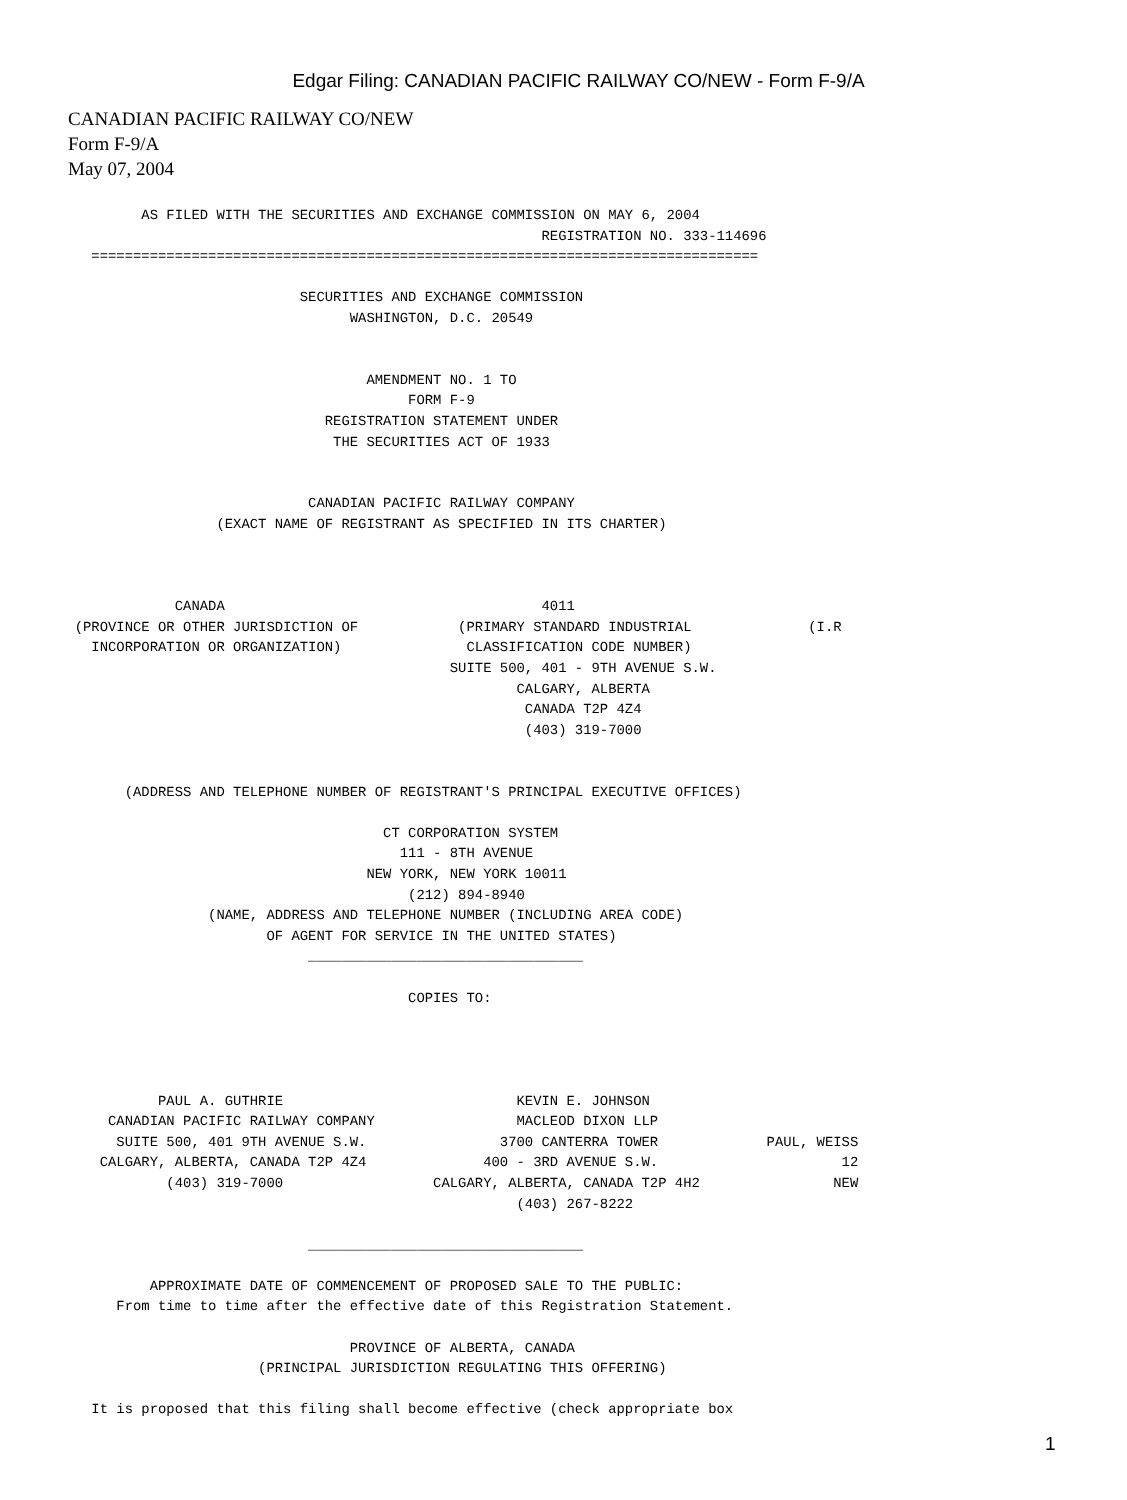Edgar Filing: CANADIAN PACIFIC RAILWAY CO/NEW - Form F-9/A
CANADIAN PACIFIC RAILWAY CO/NEW
Form F-9/A
May 07, 2004
             AS FILED WITH THE SECURITIES AND EXCHANGE COMMISSION ON MAY 6, 2004
                                                             REGISTRATION NO. 333-114696
       ================================================================================

                                SECURITIES AND EXCHANGE COMMISSION
                                      WASHINGTON, D.C. 20549


                                        AMENDMENT NO. 1 TO
                                             FORM F-9
                                   REGISTRATION STATEMENT UNDER
                                    THE SECURITIES ACT OF 1933


                                 CANADIAN PACIFIC RAILWAY COMPANY
                      (EXACT NAME OF REGISTRANT AS SPECIFIED IN ITS CHARTER)



                 CANADA                                      4011
     (PROVINCE OR OTHER JURISDICTION OF            (PRIMARY STANDARD INDUSTRIAL              (I.R
       INCORPORATION OR ORGANIZATION)               CLASSIFICATION CODE NUMBER)
                                                  SUITE 500, 401 - 9TH AVENUE S.W.
                                                          CALGARY, ALBERTA
                                                           CANADA T2P 4Z4
                                                           (403) 319-7000


           (ADDRESS AND TELEPHONE NUMBER OF REGISTRANT'S PRINCIPAL EXECUTIVE OFFICES)

                                          CT CORPORATION SYSTEM
                                            111 - 8TH AVENUE
                                        NEW YORK, NEW YORK 10011
                                             (212) 894-8940
                     (NAME, ADDRESS AND TELEPHONE NUMBER (INCLUDING AREA CODE)
                            OF AGENT FOR SERVICE IN THE UNITED STATES)
                                 _________________________________

                                             COPIES TO:




               PAUL A. GUTHRIE                            KEVIN E. JOHNSON
         CANADIAN PACIFIC RAILWAY COMPANY                 MACLEOD DIXON LLP
          SUITE 500, 401 9TH AVENUE S.W.                3700 CANTERRA TOWER             PAUL, WEISS
        CALGARY, ALBERTA, CANADA T2P 4Z4              400 - 3RD AVENUE S.W.                      12
                (403) 319-7000                  CALGARY, ALBERTA, CANADA T2P 4H2                NEW
                                                          (403) 267-8222

                                 _________________________________

              APPROXIMATE DATE OF COMMENCEMENT OF PROPOSED SALE TO THE PUBLIC:
          From time to time after the effective date of this Registration Statement.

                                      PROVINCE OF ALBERTA, CANADA
                           (PRINCIPAL JURISDICTION REGULATING THIS OFFERING)

       It is proposed that this filing shall become effective (check appropriate box
1